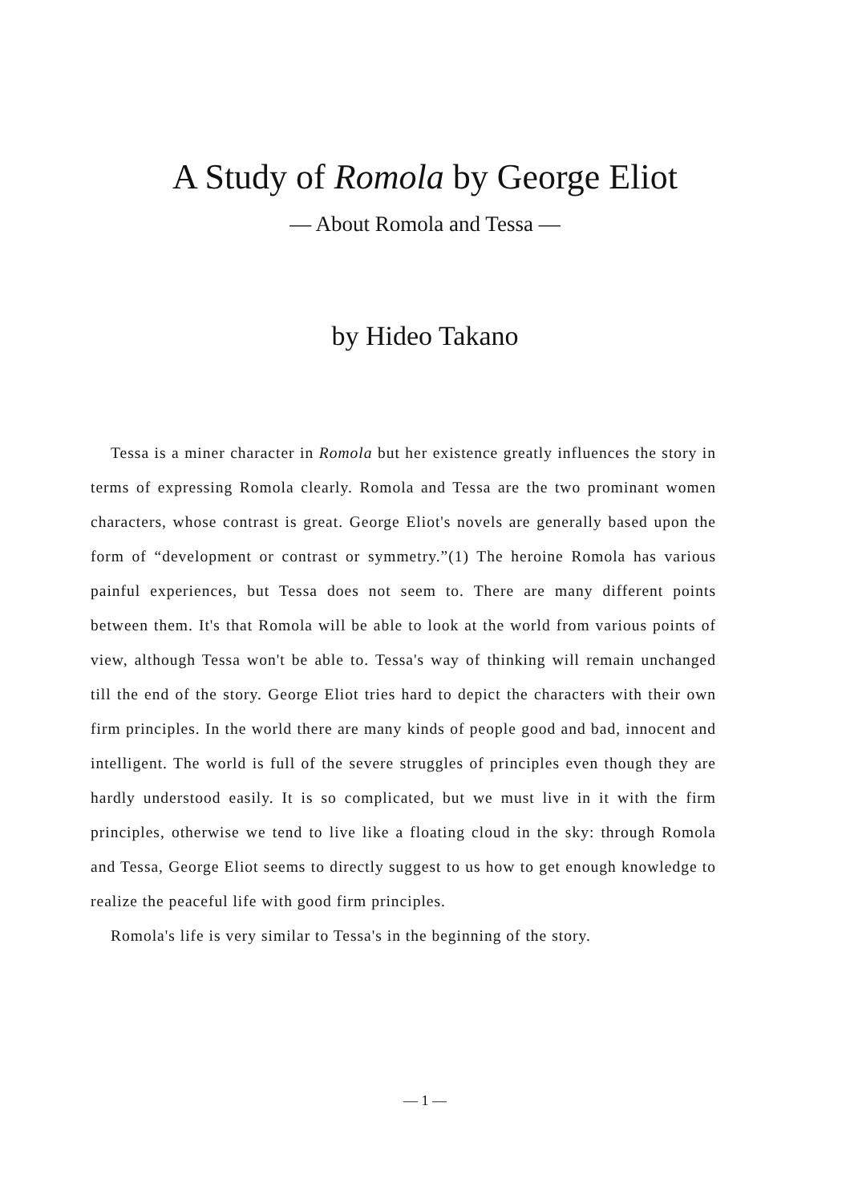A Study of Romola by George Eliot
— About Romola and Tessa —
by Hideo Takano
Tessa is a miner character in Romola but her existence greatly influences the story in terms of expressing Romola clearly. Romola and Tessa are the two prominant women characters, whose contrast is great. George Eliot's novels are generally based upon the form of “development or contrast or symmetry.”(1) The heroine Romola has various painful experiences, but Tessa does not seem to. There are many different points between them. It's that Romola will be able to look at the world from various points of view, although Tessa won't be able to. Tessa's way of thinking will remain unchanged till the end of the story. George Eliot tries hard to depict the characters with their own firm principles. In the world there are many kinds of people good and bad, innocent and intelligent. The world is full of the severe struggles of principles even though they are hardly understood easily. It is so complicated, but we must live in it with the firm principles, otherwise we tend to live like a floating cloud in the sky: through Romola and Tessa, George Eliot seems to directly suggest to us how to get enough knowledge to realize the peaceful life with good firm principles.
Romola's life is very similar to Tessa's in the beginning of the story.
— 1 —